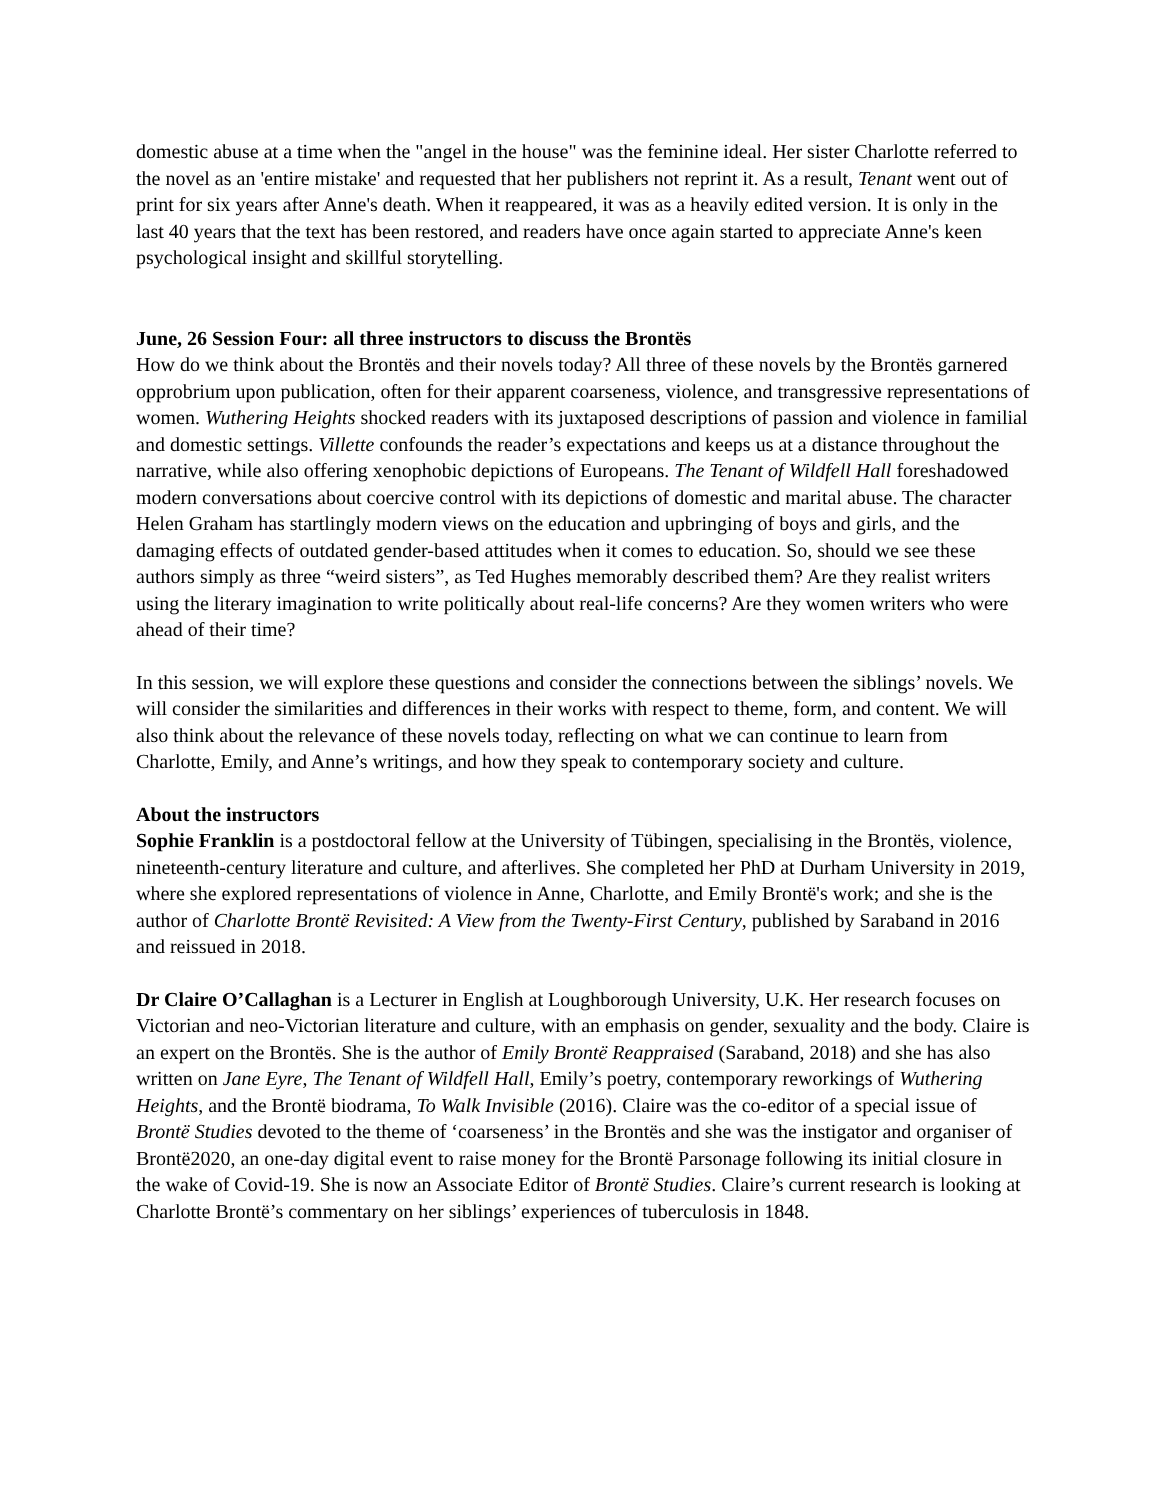domestic abuse at a time when the "angel in the house" was the feminine ideal. Her sister Charlotte referred to the novel as an 'entire mistake' and requested that her publishers not reprint it. As a result, Tenant went out of print for six years after Anne's death. When it reappeared, it was as a heavily edited version. It is only in the last 40 years that the text has been restored, and readers have once again started to appreciate Anne's keen psychological insight and skillful storytelling.
June, 26 Session Four: all three instructors to discuss the Brontës
How do we think about the Brontës and their novels today? All three of these novels by the Brontës garnered opprobrium upon publication, often for their apparent coarseness, violence, and transgressive representations of women. Wuthering Heights shocked readers with its juxtaposed descriptions of passion and violence in familial and domestic settings. Villette confounds the reader’s expectations and keeps us at a distance throughout the narrative, while also offering xenophobic depictions of Europeans. The Tenant of Wildfell Hall foreshadowed modern conversations about coercive control with its depictions of domestic and marital abuse. The character Helen Graham has startlingly modern views on the education and upbringing of boys and girls, and the damaging effects of outdated gender-based attitudes when it comes to education. So, should we see these authors simply as three “weird sisters”, as Ted Hughes memorably described them? Are they realist writers using the literary imagination to write politically about real-life concerns? Are they women writers who were ahead of their time?
In this session, we will explore these questions and consider the connections between the siblings’ novels. We will consider the similarities and differences in their works with respect to theme, form, and content. We will also think about the relevance of these novels today, reflecting on what we can continue to learn from Charlotte, Emily, and Anne’s writings, and how they speak to contemporary society and culture.
About the instructors
Sophie Franklin is a postdoctoral fellow at the University of Tübingen, specialising in the Brontës, violence, nineteenth-century literature and culture, and afterlives. She completed her PhD at Durham University in 2019, where she explored representations of violence in Anne, Charlotte, and Emily Brontë's work; and she is the author of Charlotte Brontë Revisited: A View from the Twenty-First Century, published by Saraband in 2016 and reissued in 2018.
Dr Claire O’Callaghan is a Lecturer in English at Loughborough University, U.K. Her research focuses on Victorian and neo-Victorian literature and culture, with an emphasis on gender, sexuality and the body. Claire is an expert on the Brontës. She is the author of Emily Brontë Reappraised (Saraband, 2018) and she has also written on Jane Eyre, The Tenant of Wildfell Hall, Emily’s poetry, contemporary reworkings of Wuthering Heights, and the Brontë biodrama, To Walk Invisible (2016). Claire was the co-editor of a special issue of Brontë Studies devoted to the theme of ‘coarseness’ in the Brontës and she was the instigator and organiser of Brontë2020, an one-day digital event to raise money for the Brontë Parsonage following its initial closure in the wake of Covid-19. She is now an Associate Editor of Brontë Studies. Claire’s current research is looking at Charlotte Brontë’s commentary on her siblings’ experiences of tuberculosis in 1848.